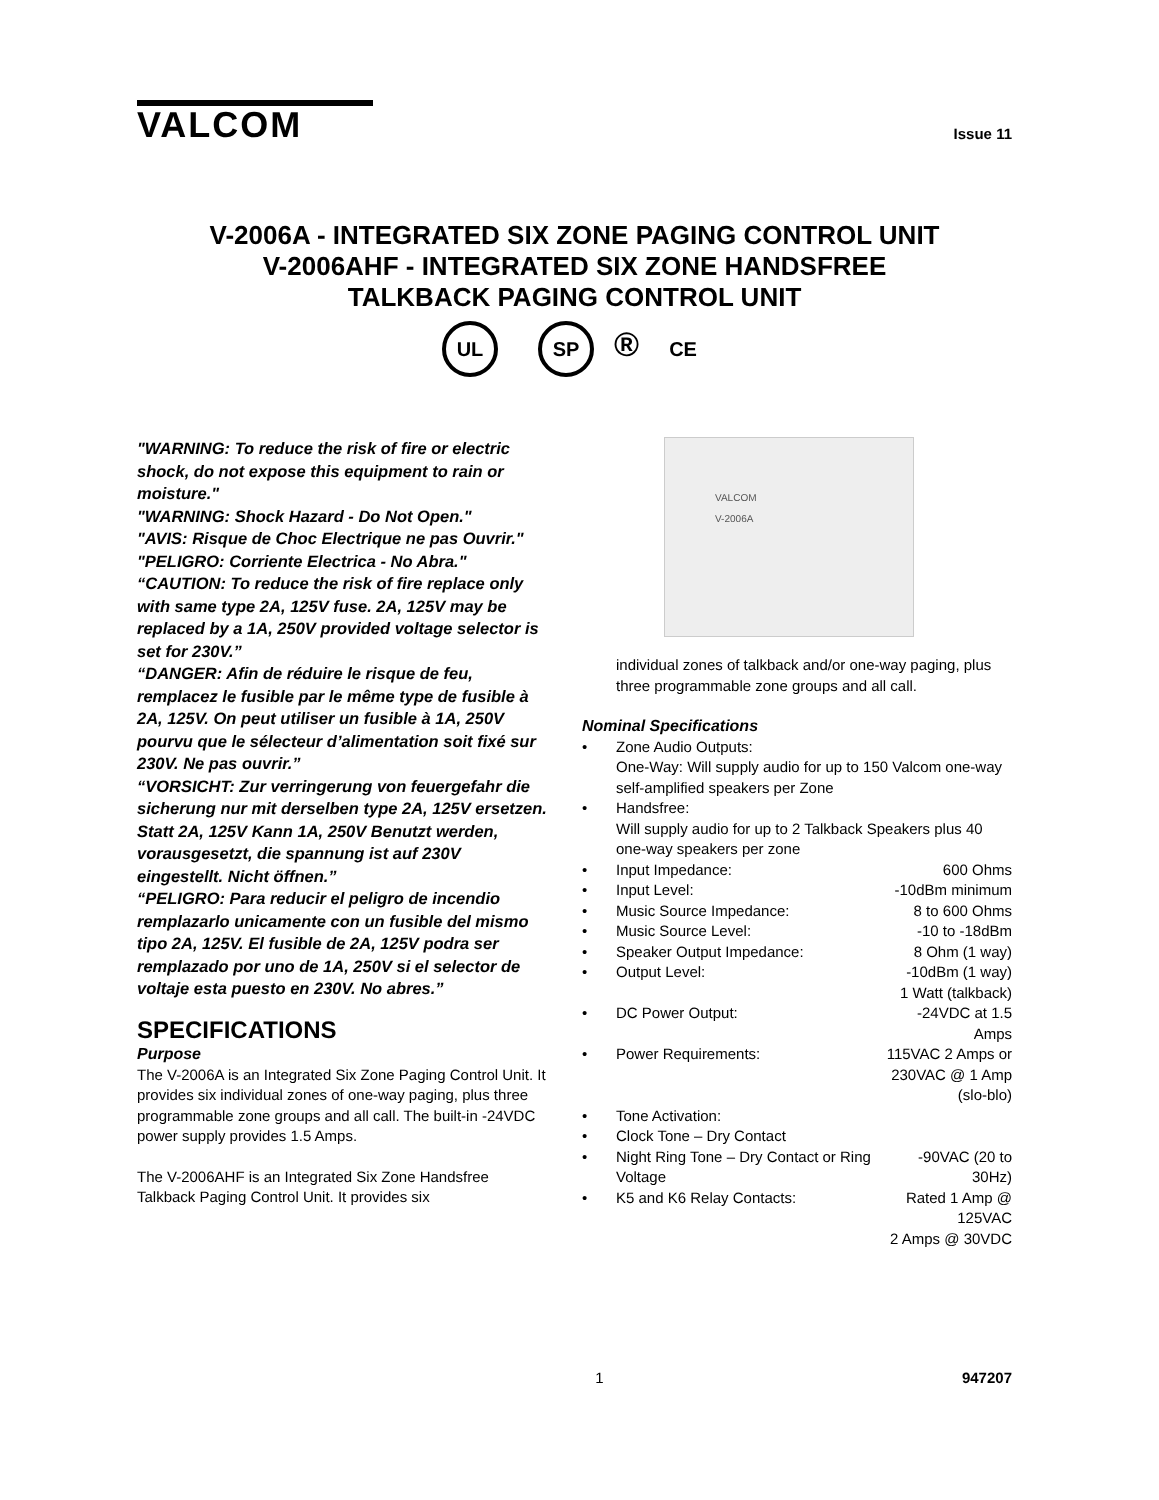VALCOM
Issue 11
V-2006A - INTEGRATED SIX ZONE PAGING CONTROL UNIT
V-2006AHF - INTEGRATED SIX ZONE HANDSFREE
TALKBACK PAGING CONTROL UNIT
UL SP ® CE
"WARNING: To reduce the risk of fire or electric shock, do not expose this equipment to rain or moisture."
"WARNING: Shock Hazard - Do Not Open."
"AVIS: Risque de Choc Electrique ne pas Ouvrir."
"PELIGRO: Corriente Electrica - No Abra."
“CAUTION: To reduce the risk of fire replace only with same type 2A, 125V fuse. 2A, 125V may be replaced by a 1A, 250V provided voltage selector is set for 230V.”
“DANGER: Afin de réduire le risque de feu, remplacez le fusible par le même type de fusible à 2A, 125V. On peut utiliser un fusible à 1A, 250V pourvu que le sélecteur d’alimentation soit fixé sur 230V. Ne pas ouvrir.”
“VORSICHT: Zur verringerung von feuergefahr die sicherung nur mit derselben type 2A, 125V ersetzen. Statt 2A, 125V Kann 1A, 250V Benutzt werden, vorausgesetzt, die spannung ist auf 230V eingestellt. Nicht öffnen.”
“PELIGRO: Para reducir el peligro de incendio remplazarlo unicamente con un fusible del mismo tipo 2A, 125V. El fusible de 2A, 125V podra ser remplazado por uno de 1A, 250V si el selector de voltaje esta puesto en 230V. No abres.”
SPECIFICATIONS
Purpose
The V-2006A is an Integrated Six Zone Paging Control Unit. It provides six individual zones of one-way paging, plus three programmable zone groups and all call. The built-in -24VDC power supply provides 1.5 Amps.
The V-2006AHF is an Integrated Six Zone Handsfree Talkback Paging Control Unit. It provides six
VALCOM
V-2006A
individual zones of talkback and/or one-way paging, plus three programmable zone groups and all call.
Nominal Specifications
| • | Zone Audio Outputs: | |
| | One-Way: Will supply audio for up to 150 Valcom one-way self-amplified speakers per Zone | |
| • | Handsfree: | |
| | Will supply audio for up to 2 Talkback Speakers plus 40 one-way speakers per zone | |
| • | Input Impedance: | 600 Ohms |
| • | Input Level: | -10dBm minimum |
| • | Music Source Impedance: | 8 to 600 Ohms |
| • | Music Source Level: | -10 to -18dBm |
| • | Speaker Output Impedance: | 8 Ohm (1 way) |
| • | Output Level: | -10dBm (1 way) 1 Watt (talkback) |
| • | DC Power Output: | -24VDC at 1.5 Amps |
| • | Power Requirements: | 115VAC 2 Amps or 230VAC @ 1 Amp (slo-blo) |
| • | Tone Activation: | |
| • | Clock Tone – Dry Contact | |
| • | Night Ring Tone – Dry Contact or Ring Voltage | -90VAC (20 to 30Hz) |
| • | K5 and K6 Relay Contacts: | Rated 1 Amp @ 125VAC 2 Amps @ 30VDC |
1 947207